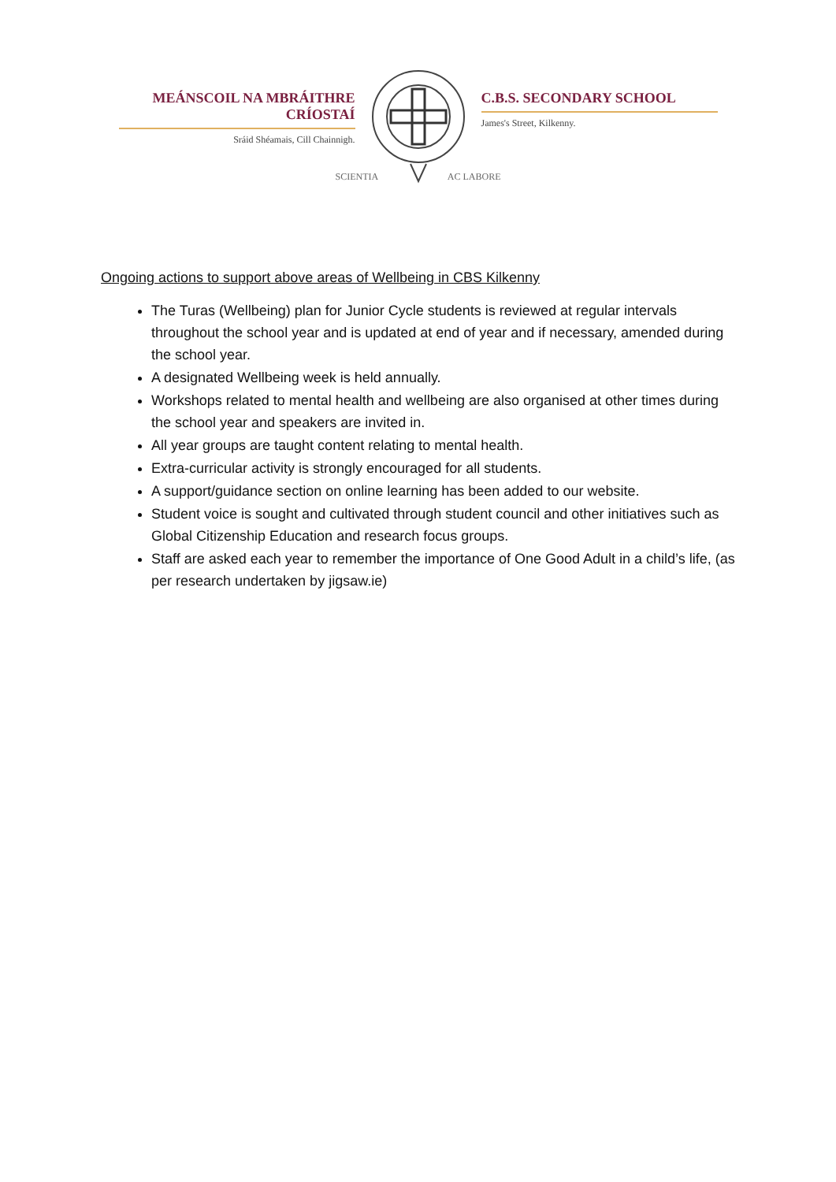MEÁNSCOIL NA MBRÁITHRE CRÍOSTAÍ
Sráid Shéamais, Cill Chainnigh.
SCIENTIA AC LABORE
C.B.S. SECONDARY SCHOOL
James's Street, Kilkenny.
Ongoing actions to support above areas of Wellbeing in CBS Kilkenny
The Turas (Wellbeing) plan for Junior Cycle students is reviewed at regular intervals throughout the school year and is updated at end of year and if necessary, amended during the school year.
A designated Wellbeing week is held annually.
Workshops related to mental health and wellbeing are also organised at other times during the school year and speakers are invited in.
All year groups are taught content relating to mental health.
Extra-curricular activity is strongly encouraged for all students.
A support/guidance section on online learning has been added to our website.
Student voice is sought and cultivated through student council and other initiatives such as Global Citizenship Education and research focus groups.
Staff are asked each year to remember the importance of One Good Adult in a child’s life, (as per research undertaken by jigsaw.ie)